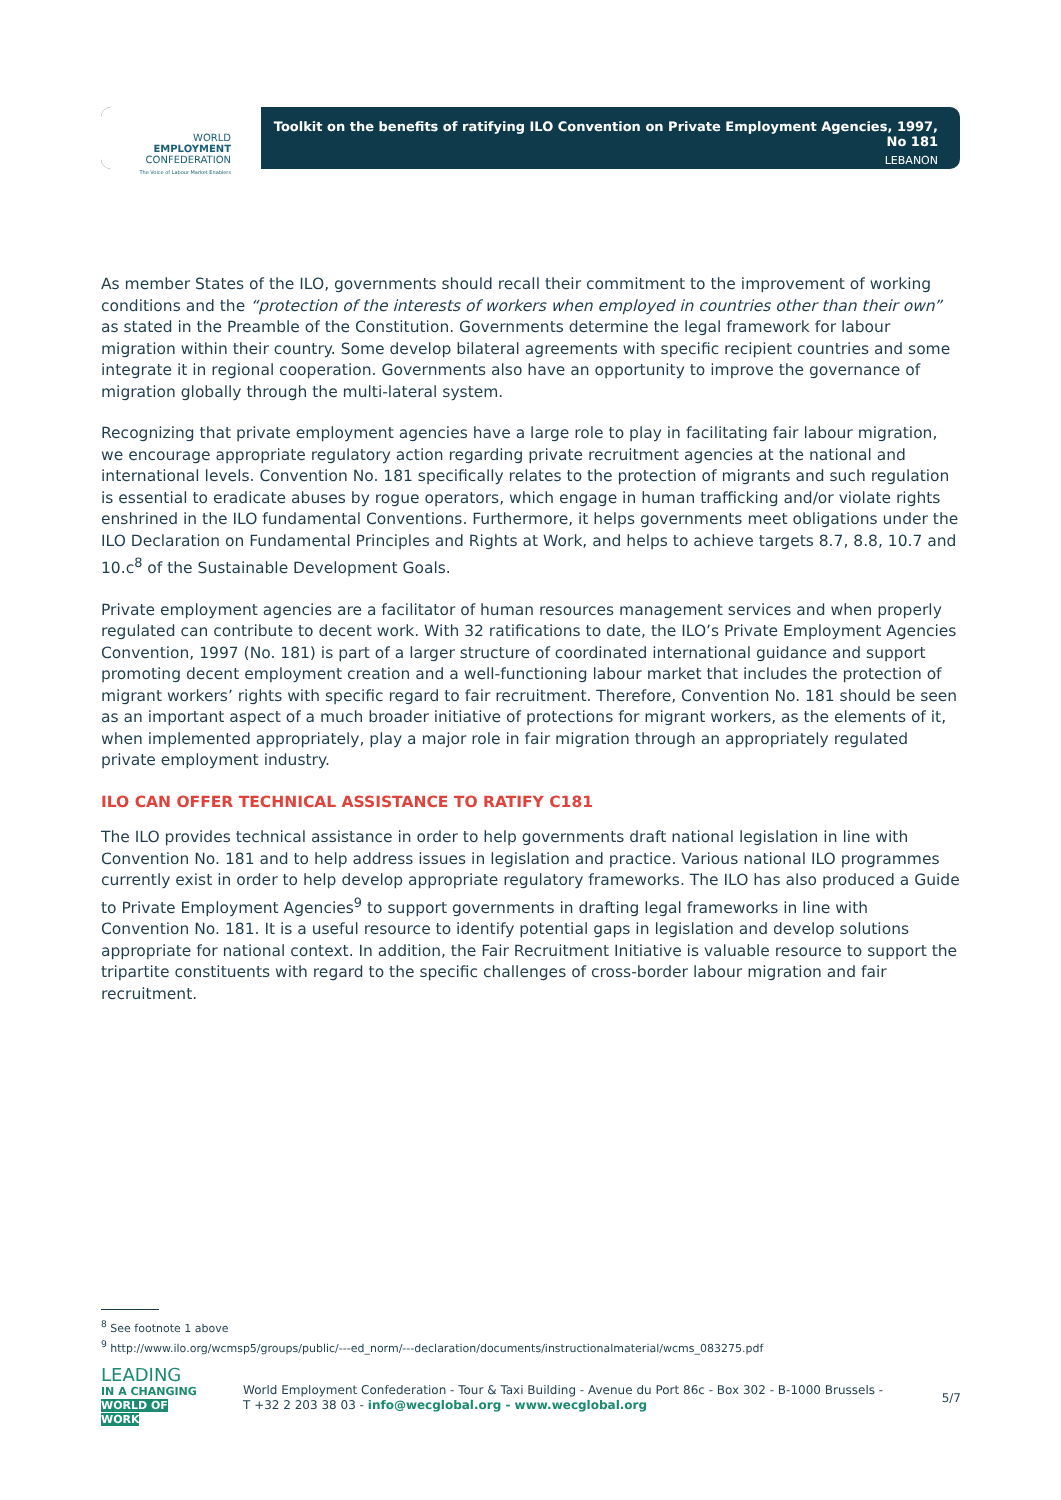WORLD
EMPLOYMENT
CONFEDERATION
The Voice of Labour Market Enablers
Toolkit on the benefits of ratifying ILO Convention on Private Employment Agencies, 1997, No 181
LEBANON
As member States of the ILO, governments should recall their commitment to the improvement of working conditions and the “protection of the interests of workers when employed in countries other than their own” as stated in the Preamble of the Constitution. Governments determine the legal framework for labour migration within their country. Some develop bilateral agreements with specific recipient countries and some integrate it in regional cooperation. Governments also have an opportunity to improve the governance of migration globally through the multi-lateral system.
Recognizing that private employment agencies have a large role to play in facilitating fair labour migration, we encourage appropriate regulatory action regarding private recruitment agencies at the national and international levels. Convention No. 181 specifically relates to the protection of migrants and such regulation is essential to eradicate abuses by rogue operators, which engage in human trafficking and/or violate rights enshrined in the ILO fundamental Conventions. Furthermore, it helps governments meet obligations under the ILO Declaration on Fundamental Principles and Rights at Work, and helps to achieve targets 8.7, 8.8, 10.7 and 10.c<sup>8</sup> of the Sustainable Development Goals.
Private employment agencies are a facilitator of human resources management services and when properly regulated can contribute to decent work. With 32 ratifications to date, the ILO’s Private Employment Agencies Convention, 1997 (No. 181) is part of a larger structure of coordinated international guidance and support promoting decent employment creation and a well-functioning labour market that includes the protection of migrant workers’ rights with specific regard to fair recruitment. Therefore, Convention No. 181 should be seen as an important aspect of a much broader initiative of protections for migrant workers, as the elements of it, when implemented appropriately, play a major role in fair migration through an appropriately regulated private employment industry.
ILO CAN OFFER TECHNICAL ASSISTANCE TO RATIFY C181
The ILO provides technical assistance in order to help governments draft national legislation in line with Convention No. 181 and to help address issues in legislation and practice. Various national ILO programmes currently exist in order to help develop appropriate regulatory frameworks. The ILO has also produced a Guide to Private Employment Agencies<sup>9</sup> to support governments in drafting legal frameworks in line with Convention No. 181. It is a useful resource to identify potential gaps in legislation and develop solutions appropriate for national context. In addition, the Fair Recruitment Initiative is valuable resource to support the tripartite constituents with regard to the specific challenges of cross-border labour migration and fair recruitment.
<sup>8</sup> See footnote 1 above
<sup>9</sup> http://www.ilo.org/wcmsp5/groups/public/---ed_norm/---declaration/documents/instructionalmaterial/wcms_083275.pdf
LEADING
IN A CHANGING
WORLD OF WORK
World Employment Confederation - Tour & Taxi Building - Avenue du Port 86c - Box 302 - B-1000 Brussels -
T +32 2 203 38 03 - info@wecglobal.org - www.wecglobal.org
5/7